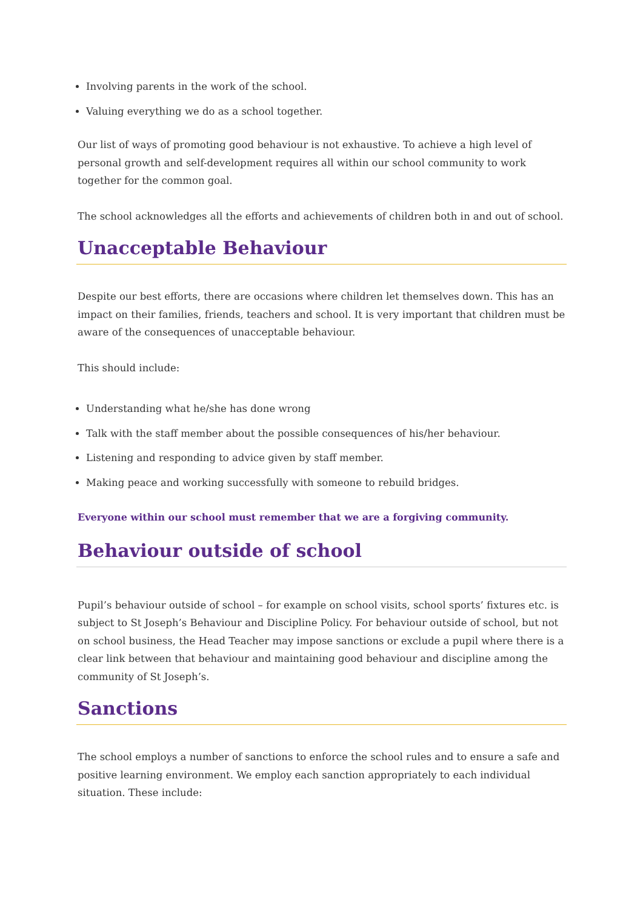Involving parents in the work of the school.
Valuing everything we do as a school together.
Our list of ways of promoting good behaviour is not exhaustive. To achieve a high level of personal growth and self-development requires all within our school community to work together for the common goal.
The school acknowledges all the efforts and achievements of children both in and out of school.
Unacceptable Behaviour
Despite our best efforts, there are occasions where children let themselves down. This has an impact on their families, friends, teachers and school. It is very important that children must be aware of the consequences of unacceptable behaviour.
This should include:
Understanding what he/she has done wrong
Talk with the staff member about the possible consequences of his/her behaviour.
Listening and responding to advice given by staff member.
Making peace and working successfully with someone to rebuild bridges.
Everyone within our school must remember that we are a forgiving community.
Behaviour outside of school
Pupil’s behaviour outside of school – for example on school visits, school sports’ fixtures etc. is subject to St Joseph’s Behaviour and Discipline Policy. For behaviour outside of school, but not on school business, the Head Teacher may impose sanctions or exclude a pupil where there is a clear link between that behaviour and maintaining good behaviour and discipline among the community of St Joseph’s.
Sanctions
The school employs a number of sanctions to enforce the school rules and to ensure a safe and positive learning environment. We employ each sanction appropriately to each individual situation. These include: